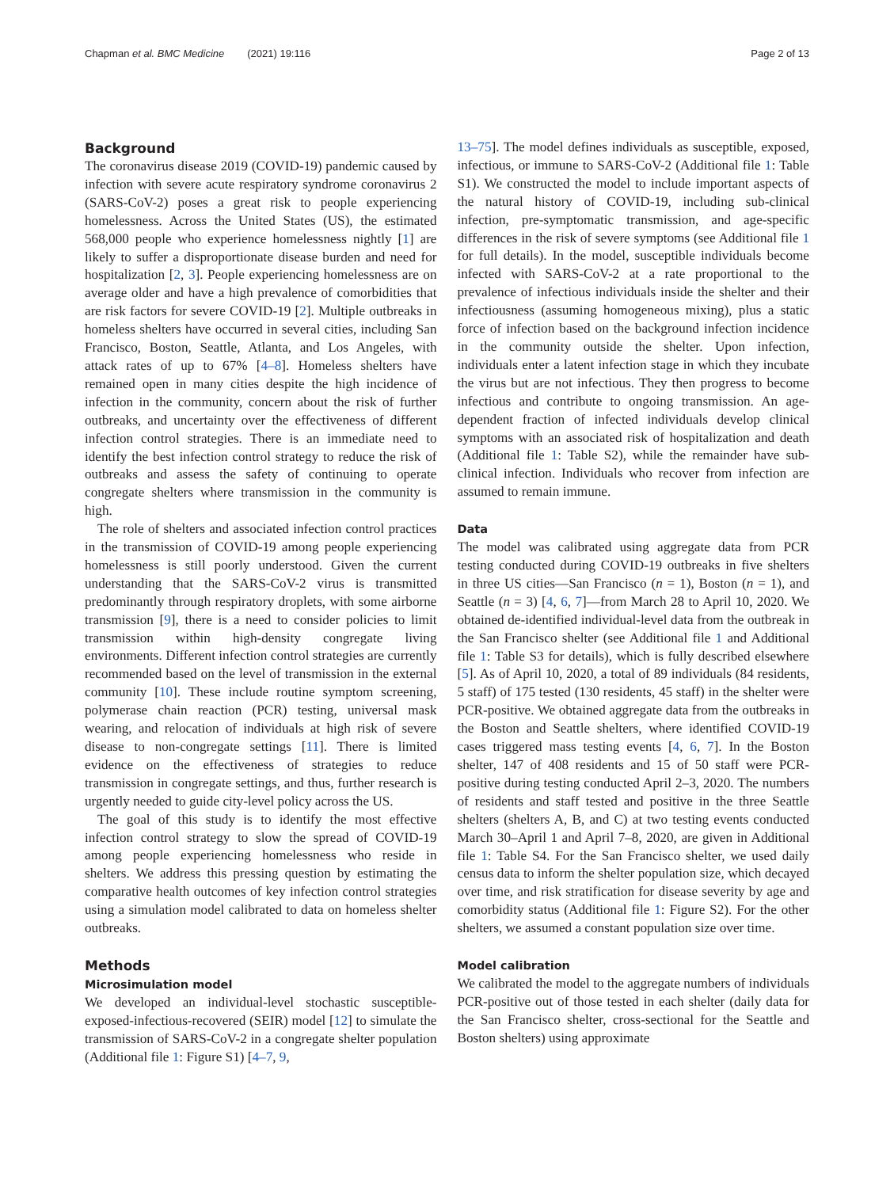Chapman et al. BMC Medicine (2021) 19:116 Page 2 of 13
Background
The coronavirus disease 2019 (COVID-19) pandemic caused by infection with severe acute respiratory syndrome coronavirus 2 (SARS-CoV-2) poses a great risk to people experiencing homelessness. Across the United States (US), the estimated 568,000 people who experience homelessness nightly [1] are likely to suffer a disproportionate disease burden and need for hospitalization [2, 3]. People experiencing homelessness are on average older and have a high prevalence of comorbidities that are risk factors for severe COVID-19 [2]. Multiple outbreaks in homeless shelters have occurred in several cities, including San Francisco, Boston, Seattle, Atlanta, and Los Angeles, with attack rates of up to 67% [4–8]. Homeless shelters have remained open in many cities despite the high incidence of infection in the community, concern about the risk of further outbreaks, and uncertainty over the effectiveness of different infection control strategies. There is an immediate need to identify the best infection control strategy to reduce the risk of outbreaks and assess the safety of continuing to operate congregate shelters where transmission in the community is high.
The role of shelters and associated infection control practices in the transmission of COVID-19 among people experiencing homelessness is still poorly understood. Given the current understanding that the SARS-CoV-2 virus is transmitted predominantly through respiratory droplets, with some airborne transmission [9], there is a need to consider policies to limit transmission within high-density congregate living environments. Different infection control strategies are currently recommended based on the level of transmission in the external community [10]. These include routine symptom screening, polymerase chain reaction (PCR) testing, universal mask wearing, and relocation of individuals at high risk of severe disease to non-congregate settings [11]. There is limited evidence on the effectiveness of strategies to reduce transmission in congregate settings, and thus, further research is urgently needed to guide city-level policy across the US.
The goal of this study is to identify the most effective infection control strategy to slow the spread of COVID-19 among people experiencing homelessness who reside in shelters. We address this pressing question by estimating the comparative health outcomes of key infection control strategies using a simulation model calibrated to data on homeless shelter outbreaks.
Methods
Microsimulation model
We developed an individual-level stochastic susceptible-exposed-infectious-recovered (SEIR) model [12] to simulate the transmission of SARS-CoV-2 in a congregate shelter population (Additional file 1: Figure S1) [4–7, 9,
13–75]. The model defines individuals as susceptible, exposed, infectious, or immune to SARS-CoV-2 (Additional file 1: Table S1). We constructed the model to include important aspects of the natural history of COVID-19, including sub-clinical infection, pre-symptomatic transmission, and age-specific differences in the risk of severe symptoms (see Additional file 1 for full details). In the model, susceptible individuals become infected with SARS-CoV-2 at a rate proportional to the prevalence of infectious individuals inside the shelter and their infectiousness (assuming homogeneous mixing), plus a static force of infection based on the background infection incidence in the community outside the shelter. Upon infection, individuals enter a latent infection stage in which they incubate the virus but are not infectious. They then progress to become infectious and contribute to ongoing transmission. An age-dependent fraction of infected individuals develop clinical symptoms with an associated risk of hospitalization and death (Additional file 1: Table S2), while the remainder have sub-clinical infection. Individuals who recover from infection are assumed to remain immune.
Data
The model was calibrated using aggregate data from PCR testing conducted during COVID-19 outbreaks in five shelters in three US cities—San Francisco (n = 1), Boston (n = 1), and Seattle (n = 3) [4, 6, 7]—from March 28 to April 10, 2020. We obtained de-identified individual-level data from the outbreak in the San Francisco shelter (see Additional file 1 and Additional file 1: Table S3 for details), which is fully described elsewhere [5]. As of April 10, 2020, a total of 89 individuals (84 residents, 5 staff) of 175 tested (130 residents, 45 staff) in the shelter were PCR-positive. We obtained aggregate data from the outbreaks in the Boston and Seattle shelters, where identified COVID-19 cases triggered mass testing events [4, 6, 7]. In the Boston shelter, 147 of 408 residents and 15 of 50 staff were PCR-positive during testing conducted April 2–3, 2020. The numbers of residents and staff tested and positive in the three Seattle shelters (shelters A, B, and C) at two testing events conducted March 30–April 1 and April 7–8, 2020, are given in Additional file 1: Table S4. For the San Francisco shelter, we used daily census data to inform the shelter population size, which decayed over time, and risk stratification for disease severity by age and comorbidity status (Additional file 1: Figure S2). For the other shelters, we assumed a constant population size over time.
Model calibration
We calibrated the model to the aggregate numbers of individuals PCR-positive out of those tested in each shelter (daily data for the San Francisco shelter, cross-sectional for the Seattle and Boston shelters) using approximate